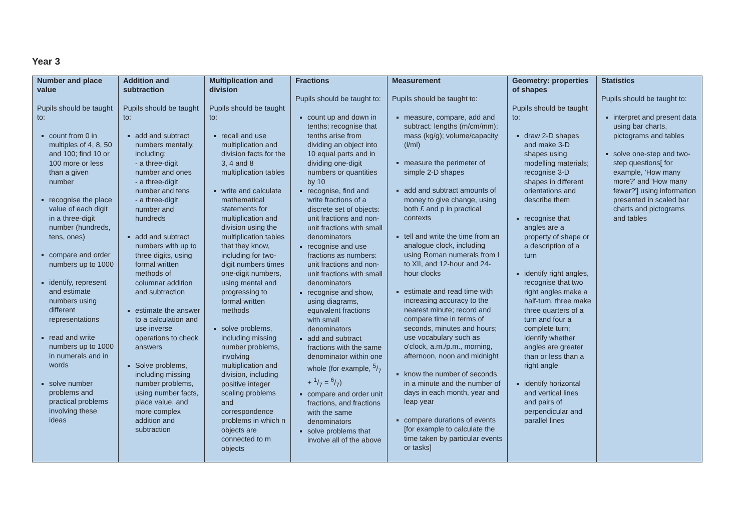Year 3
| Number and place value Pupils should be taught to: count from 0 in multiples of 4, 8, 50 and 100; find 10 or 100 more or less than a given number recognise the place value of each digit in a three-digit number (hundreds, tens, ones) compare and order numbers up to 1000 identify, represent and estimate numbers using different representations read and write numbers up to 1000 in numerals and in words solve number problems and practical problems involving these ideas | Addition and subtraction Pupils should be taught to: add and subtract numbers mentally, including: - a three-digit number and ones - a three-digit number and tens - a three-digit number and hundreds add and subtract numbers with up to three digits, using formal written methods of columnar addition and subtraction estimate the answer to a calculation and use inverse operations to check answers Solve problems, including missing number problems, using number facts, place value, and more complex addition and subtraction | Multiplication and division Pupils should be taught to: recall and use multiplication and division facts for the 3, 4 and 8 multiplication tables write and calculate mathematical statements for multiplication and division using the multiplication tables that they know, including for two-digit numbers times one-digit numbers, using mental and progressing to formal written methods solve problems, including missing number problems, involving multiplication and division, including positive integer scaling problems and correspondence problems in which n objects are connected to m objects | Fractions Pupils should be taught to: count up and down in tenths; recognise that tenths arise from dividing an object into 10 equal parts and in dividing one-digit numbers or quantities by 10 recognise, find and write fractions of a discrete set of objects: unit fractions and non-unit fractions with small denominators recognise and use fractions as numbers: unit fractions and non-unit fractions with small denominators recognise and show, using diagrams, equivalent fractions with small denominators add and subtract fractions with the same denominator within one whole (for example, 5/7 + 1/7 = 6/7) compare and order unit fractions, and fractions with the same denominators solve problems that involve all of the above | Measurement Pupils should be taught to: measure, compare, add and subtract: lengths (m/cm/mm); mass (kg/g); volume/capacity (l/ml) measure the perimeter of simple 2-D shapes add and subtract amounts of money to give change, using both £ and p in practical contexts tell and write the time from an analogue clock, including using Roman numerals from I to XII, and 12-hour and 24-hour clocks estimate and read time with increasing accuracy to the nearest minute; record and compare time in terms of seconds, minutes and hours; use vocabulary such as o'clock, a.m./p.m., morning, afternoon, noon and midnight know the number of seconds in a minute and the number of days in each month, year and leap year compare durations of events [for example to calculate the time taken by particular events or tasks] | Geometry: properties of shapes Pupils should be taught to: draw 2-D shapes and make 3-D shapes using modelling materials; recognise 3-D shapes in different orientations and describe them recognise that angles are a property of shape or a description of a turn identify right angles, recognise that two right angles make a half-turn, three make three quarters of a turn and four a complete turn; identify whether angles are greater than or less than a right angle identify horizontal and vertical lines and pairs of perpendicular and parallel lines | Statistics Pupils should be taught to: interpret and present data using bar charts, pictograms and tables solve one-step and two-step questions[ for example, 'How many more?' and 'How many fewer?'] using information presented in scaled bar charts and pictograms and tables |